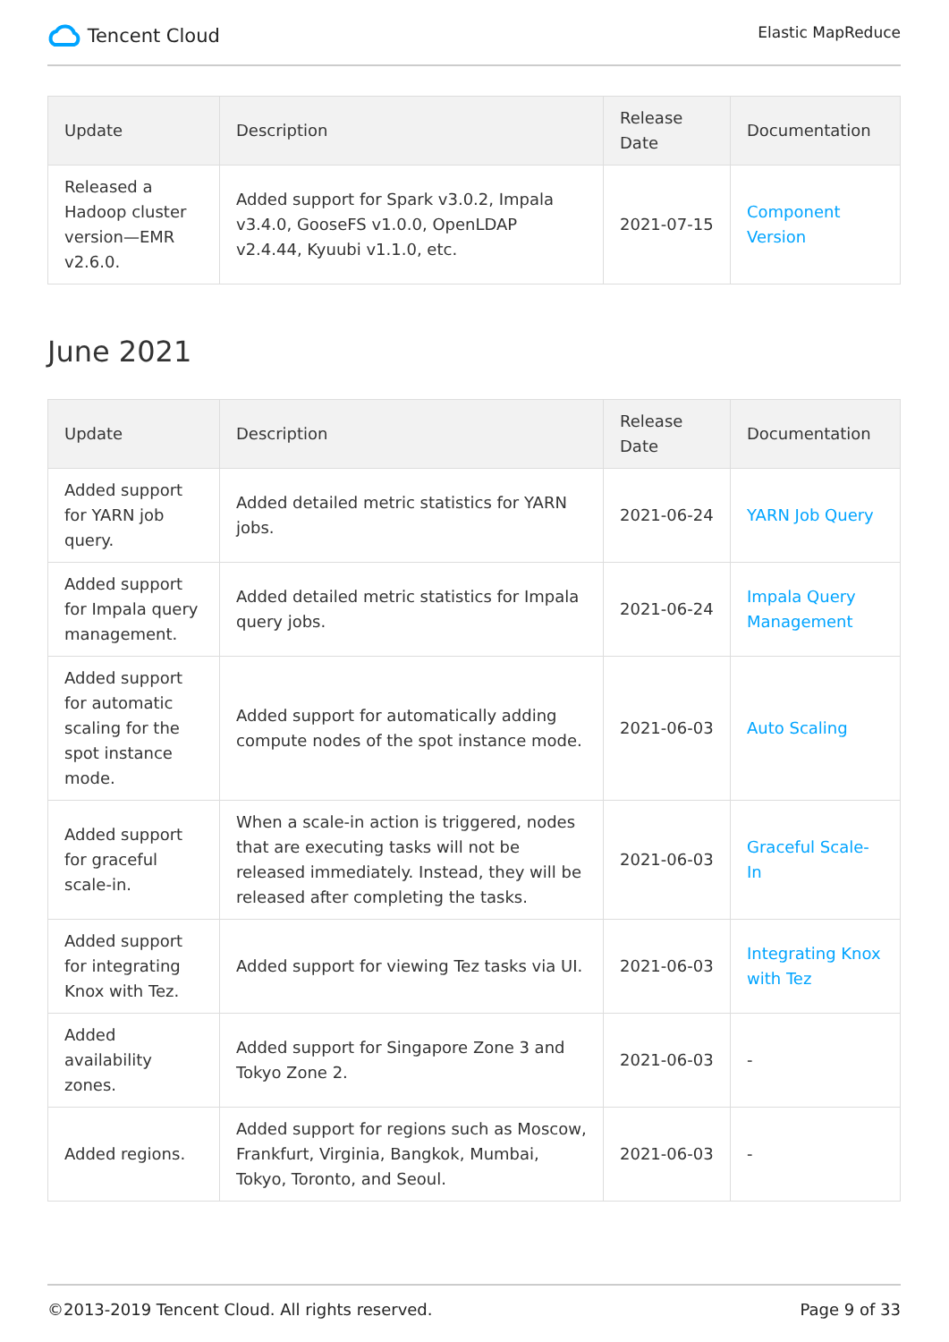Tencent Cloud
Elastic MapReduce
| Update | Description | Release Date | Documentation |
| --- | --- | --- | --- |
| Released a Hadoop cluster version—EMR v2.6.0. | Added support for Spark v3.0.2, Impala v3.4.0, GooseFS v1.0.0, OpenLDAP v2.4.44, Kyuubi v1.1.0, etc. | 2021-07-15 | Component Version |
June 2021
| Update | Description | Release Date | Documentation |
| --- | --- | --- | --- |
| Added support for YARN job query. | Added detailed metric statistics for YARN jobs. | 2021-06-24 | YARN Job Query |
| Added support for Impala query management. | Added detailed metric statistics for Impala query jobs. | 2021-06-24 | Impala Query Management |
| Added support for automatic scaling for the spot instance mode. | Added support for automatically adding compute nodes of the spot instance mode. | 2021-06-03 | Auto Scaling |
| Added support for graceful scale-in. | When a scale-in action is triggered, nodes that are executing tasks will not be released immediately. Instead, they will be released after completing the tasks. | 2021-06-03 | Graceful Scale-In |
| Added support for integrating Knox with Tez. | Added support for viewing Tez tasks via UI. | 2021-06-03 | Integrating Knox with Tez |
| Added availability zones. | Added support for Singapore Zone 3 and Tokyo Zone 2. | 2021-06-03 | - |
| Added regions. | Added support for regions such as Moscow, Frankfurt, Virginia, Bangkok, Mumbai, Tokyo, Toronto, and Seoul. | 2021-06-03 | - |
©2013-2019 Tencent Cloud. All rights reserved. Page 9 of 33